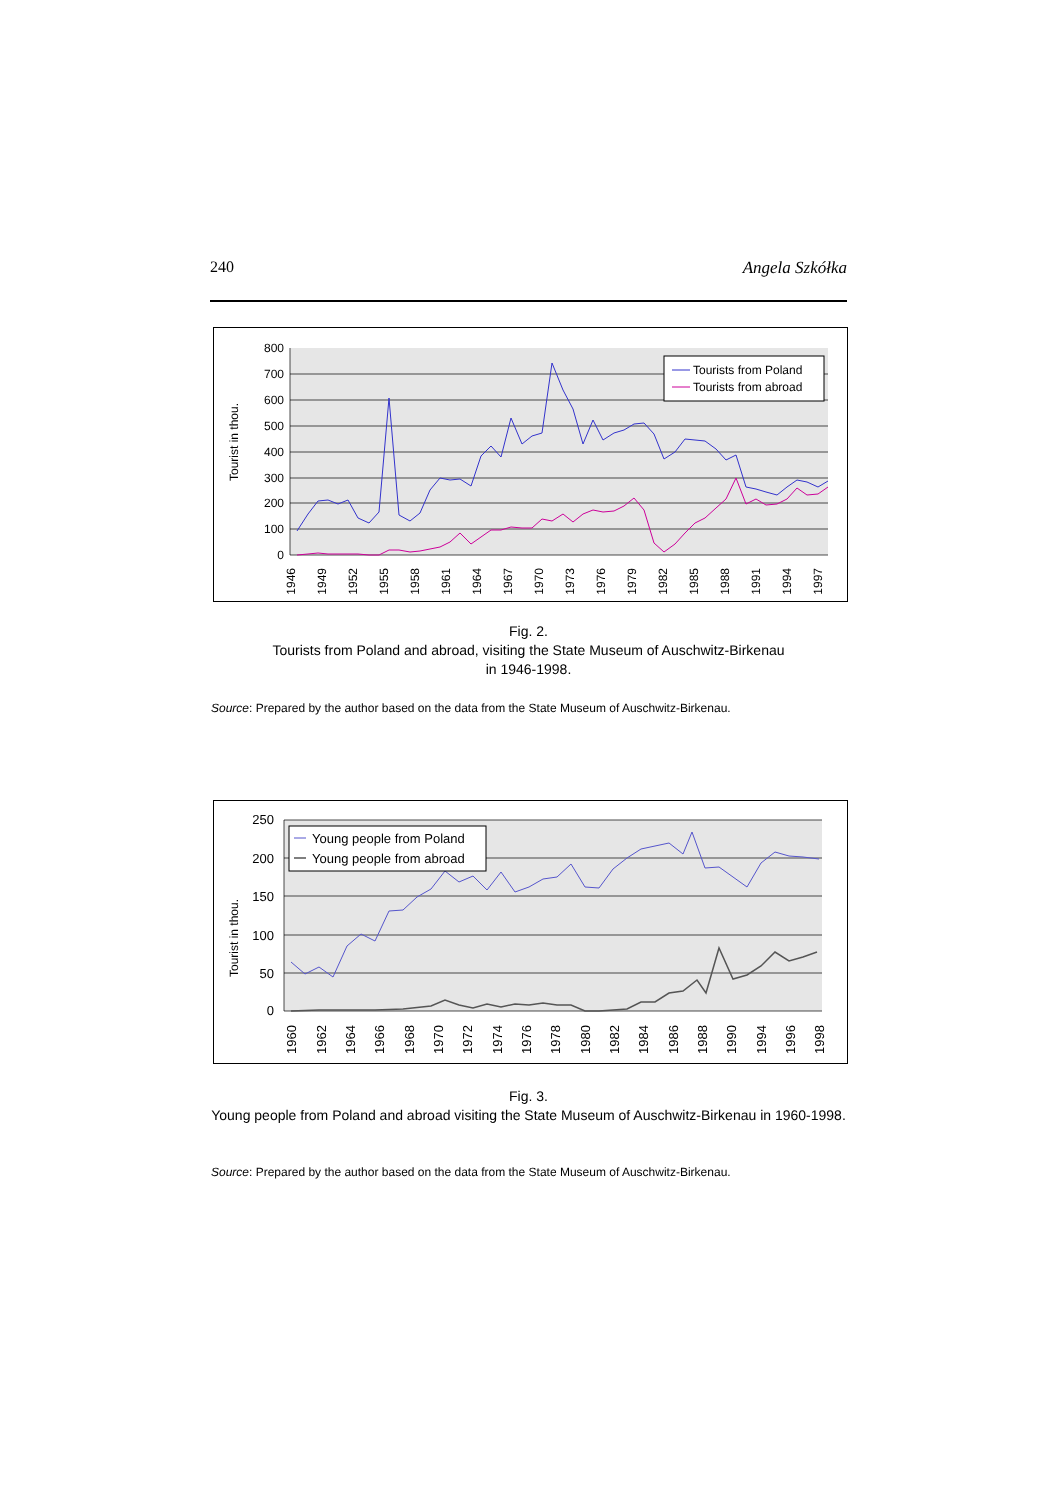240 Angela Szkółka
800
700
600
500
400
300
200
100
0
Tourist in thou.
1946
1949
1952
1955
1958
1961
1964
1967
1970
1973
1976
1979
1982
1985
1988
1991
1994
1997
Tourists from Poland
Tourists from abroad
Fig. 2.
Tourists from Poland and abroad, visiting the State Museum of Auschwitz-Birkenau
in 1946-1998.
Source: Prepared by the author based on the data from the State Museum of Auschwitz-Birkenau.
250
200
150
100
50
0
Tourist in thou.
1960
1962
1964
1966
1968
1970
1972
1974
1976
1978
1980
1982
1984
1986
1988
1990
1994
1996
1998
Young people from Poland
Young people from abroad
Fig. 3.
Young people from Poland and abroad visiting the State Museum of Auschwitz-Birkenau in 1960-1998.
Source: Prepared by the author based on the data from the State Museum of Auschwitz-Birkenau.